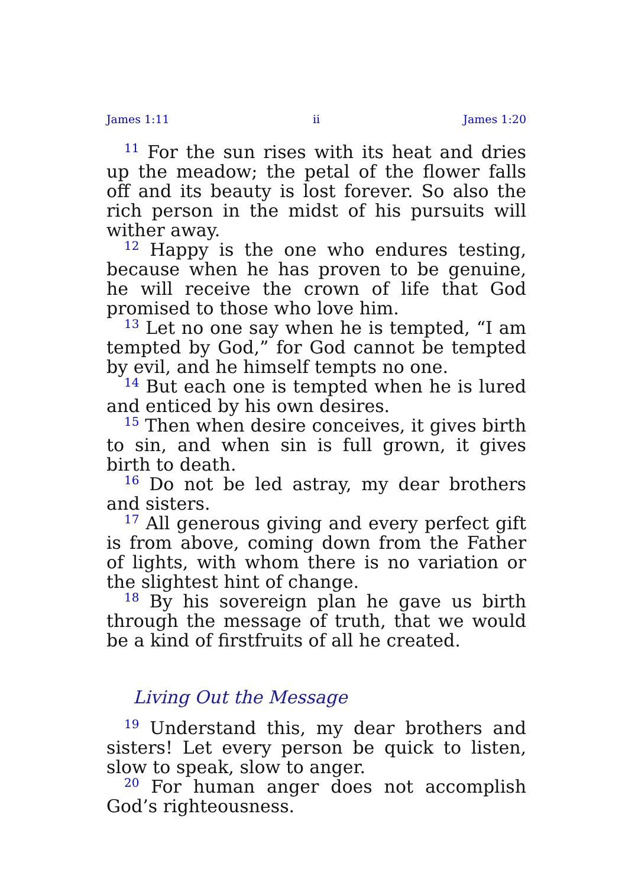James 1:11 ii James 1:20
<sup>11</sup> For the sun rises with its heat and dries up the meadow; the petal of the flower falls off and its beauty is lost forever. So also the rich person in the midst of his pursuits will wither away.
<sup>12</sup> Happy is the one who endures testing, because when he has proven to be genuine, he will receive the crown of life that God promised to those who love him.
<sup>13</sup> Let no one say when he is tempted, “I am tempted by God,” for God cannot be tempted by evil, and he himself tempts no one.
<sup>14</sup> But each one is tempted when he is lured and enticed by his own desires.
<sup>15</sup> Then when desire conceives, it gives birth to sin, and when sin is full grown, it gives birth to death.
<sup>16</sup> Do not be led astray, my dear brothers and sisters.
<sup>17</sup> All generous giving and every perfect gift is from above, coming down from the Father of lights, with whom there is no variation or the slightest hint of change.
<sup>18</sup> By his sovereign plan he gave us birth through the message of truth, that we would be a kind of firstfruits of all he created.
Living Out the Message
<sup>19</sup> Understand this, my dear brothers and sisters! Let every person be quick to listen, slow to speak, slow to anger.
<sup>20</sup> For human anger does not accomplish God’s righteousness.